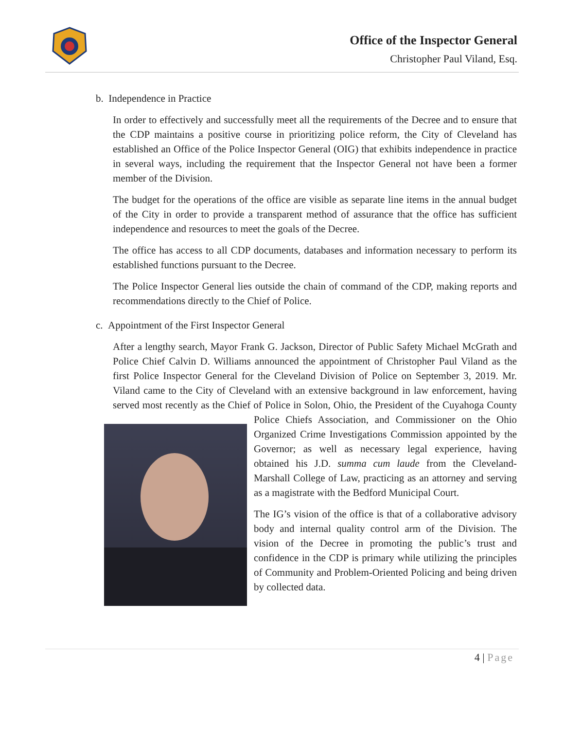Office of the Inspector General
Christopher Paul Viland, Esq.
b. Independence in Practice
In order to effectively and successfully meet all the requirements of the Decree and to ensure that the CDP maintains a positive course in prioritizing police reform, the City of Cleveland has established an Office of the Police Inspector General (OIG) that exhibits independence in practice in several ways, including the requirement that the Inspector General not have been a former member of the Division.
The budget for the operations of the office are visible as separate line items in the annual budget of the City in order to provide a transparent method of assurance that the office has sufficient independence and resources to meet the goals of the Decree.
The office has access to all CDP documents, databases and information necessary to perform its established functions pursuant to the Decree.
The Police Inspector General lies outside the chain of command of the CDP, making reports and recommendations directly to the Chief of Police.
c. Appointment of the First Inspector General
After a lengthy search, Mayor Frank G. Jackson, Director of Public Safety Michael McGrath and Police Chief Calvin D. Williams announced the appointment of Christopher Paul Viland as the first Police Inspector General for the Cleveland Division of Police on September 3, 2019. Mr. Viland came to the City of Cleveland with an extensive background in law enforcement, having served most recently as the Chief of Police in Solon, Ohio, the President of the Cuyahoga County Police Chiefs Association, and Commissioner on the Ohio Organized Crime Investigations Commission appointed by the Governor; as well as necessary legal experience, having obtained his J.D. summa cum laude from the Cleveland-Marshall College of Law, practicing as an attorney and serving as a magistrate with the Bedford Municipal Court.
The IG’s vision of the office is that of a collaborative advisory body and internal quality control arm of the Division. The vision of the Decree in promoting the public’s trust and confidence in the CDP is primary while utilizing the principles of Community and Problem-Oriented Policing and being driven by collected data.
4 | Page